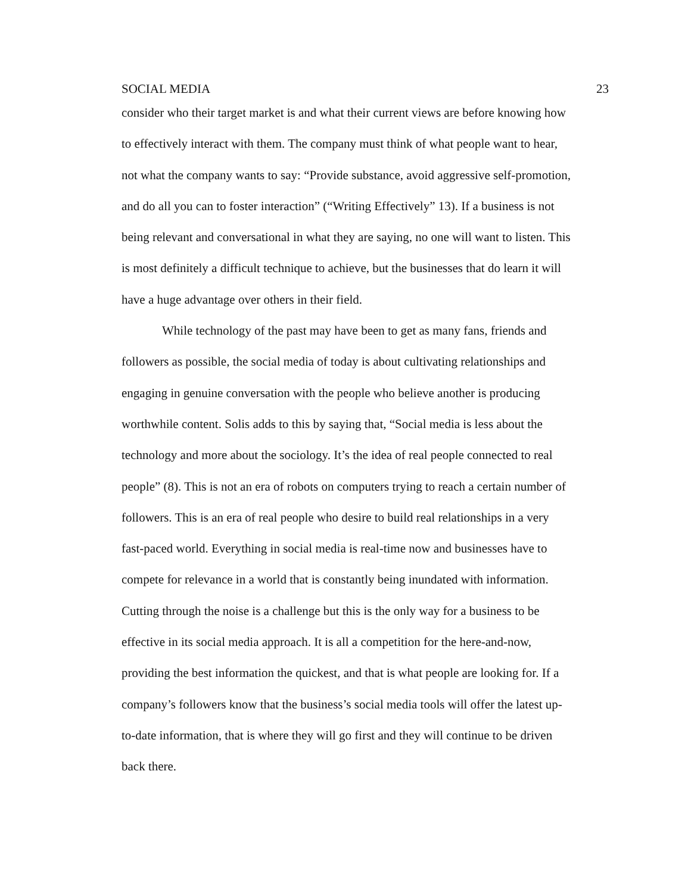SOCIAL MEDIA 23
consider who their target market is and what their current views are before knowing how
to effectively interact with them. The company must think of what people want to hear,
not what the company wants to say: “Provide substance, avoid aggressive self-promotion,
and do all you can to foster interaction” (“Writing Effectively” 13). If a business is not
being relevant and conversational in what they are saying, no one will want to listen. This
is most definitely a difficult technique to achieve, but the businesses that do learn it will
have a huge advantage over others in their field.
While technology of the past may have been to get as many fans, friends and
followers as possible, the social media of today is about cultivating relationships and
engaging in genuine conversation with the people who believe another is producing
worthwhile content. Solis adds to this by saying that, “Social media is less about the
technology and more about the sociology. It’s the idea of real people connected to real
people” (8). This is not an era of robots on computers trying to reach a certain number of
followers. This is an era of real people who desire to build real relationships in a very
fast-paced world. Everything in social media is real-time now and businesses have to
compete for relevance in a world that is constantly being inundated with information.
Cutting through the noise is a challenge but this is the only way for a business to be
effective in its social media approach. It is all a competition for the here-and-now,
providing the best information the quickest, and that is what people are looking for. If a
company’s followers know that the business’s social media tools will offer the latest up-
to-date information, that is where they will go first and they will continue to be driven
back there.